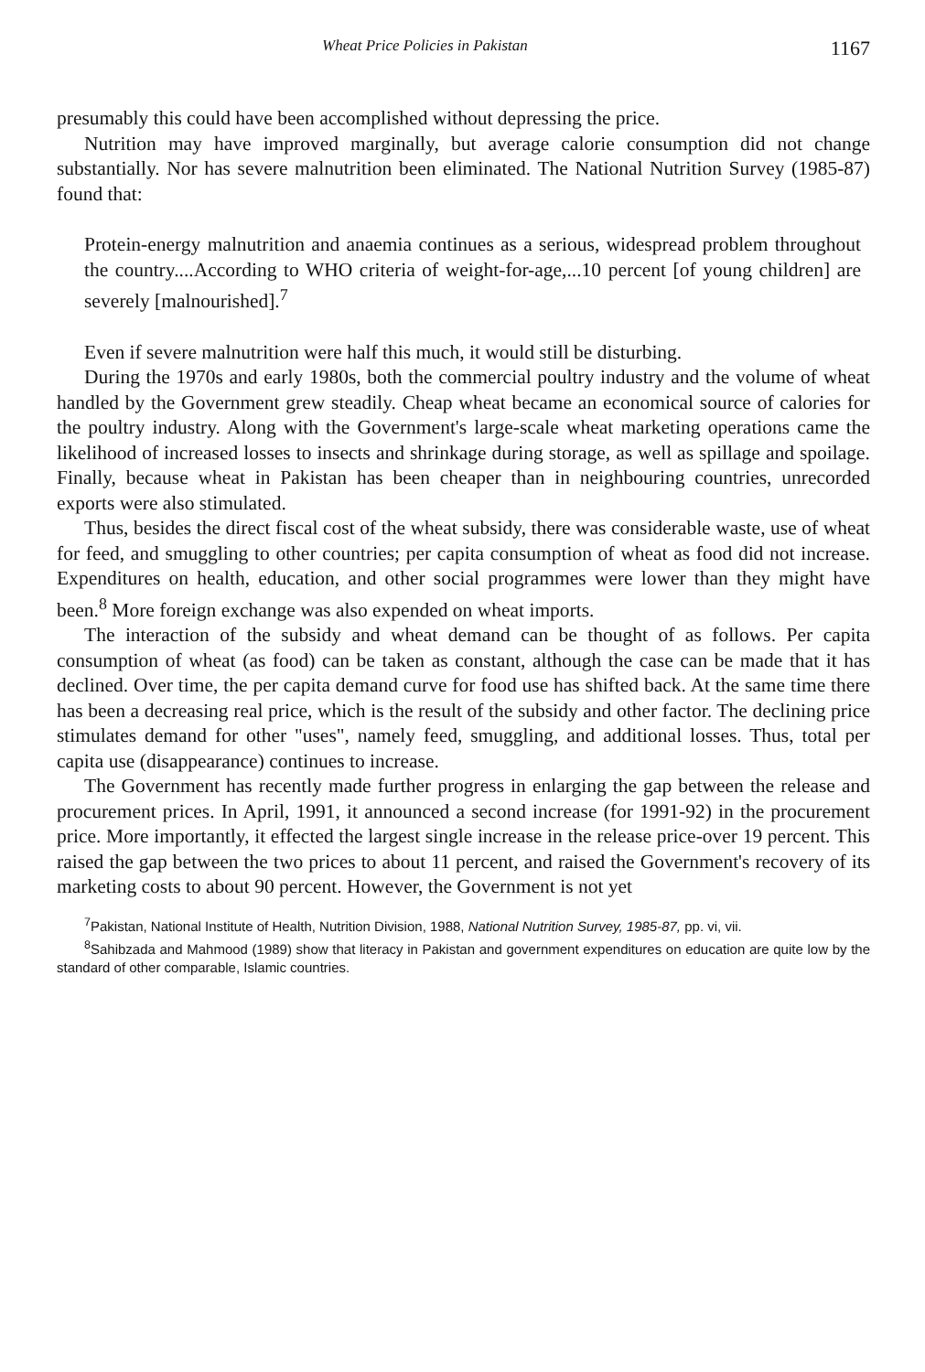Wheat Price Policies in Pakistan 1167
presumably this could have been accomplished without depressing the price.
Nutrition may have improved marginally, but average calorie consumption did not change substantially. Nor has severe malnutrition been eliminated. The National Nutrition Survey (1985-87) found that:
Protein-energy malnutrition and anaemia continues as a serious, widespread problem throughout the country....According to WHO criteria of weight-for-age,...10 percent [of young children] are severely [malnourished].<sup>7</sup>
Even if severe malnutrition were half this much, it would still be disturbing.
During the 1970s and early 1980s, both the commercial poultry industry and the volume of wheat handled by the Government grew steadily. Cheap wheat became an economical source of calories for the poultry industry. Along with the Government's large-scale wheat marketing operations came the likelihood of increased losses to insects and shrinkage during storage, as well as spillage and spoilage. Finally, because wheat in Pakistan has been cheaper than in neighbouring countries, unrecorded exports were also stimulated.
Thus, besides the direct fiscal cost of the wheat subsidy, there was considerable waste, use of wheat for feed, and smuggling to other countries; per capita consumption of wheat as food did not increase. Expenditures on health, education, and other social programmes were lower than they might have been.<sup>8</sup> More foreign exchange was also expended on wheat imports.
The interaction of the subsidy and wheat demand can be thought of as follows. Per capita consumption of wheat (as food) can be taken as constant, although the case can be made that it has declined. Over time, the per capita demand curve for food use has shifted back. At the same time there has been a decreasing real price, which is the result of the subsidy and other factor. The declining price stimulates demand for other "uses", namely feed, smuggling, and additional losses. Thus, total per capita use (disappearance) continues to increase.
The Government has recently made further progress in enlarging the gap between the release and procurement prices. In April, 1991, it announced a second increase (for 1991-92) in the procurement price. More importantly, it effected the largest single increase in the release price-over 19 percent. This raised the gap between the two prices to about 11 percent, and raised the Government's recovery of its marketing costs to about 90 percent. However, the Government is not yet
<sup>7</sup> Pakistan, National Institute of Health, Nutrition Division, 1988, National Nutrition Survey, 1985-87, pp. vi, vii.
<sup>8</sup> Sahibzada and Mahmood (1989) show that literacy in Pakistan and government expenditures on education are quite low by the standard of other comparable, Islamic countries.